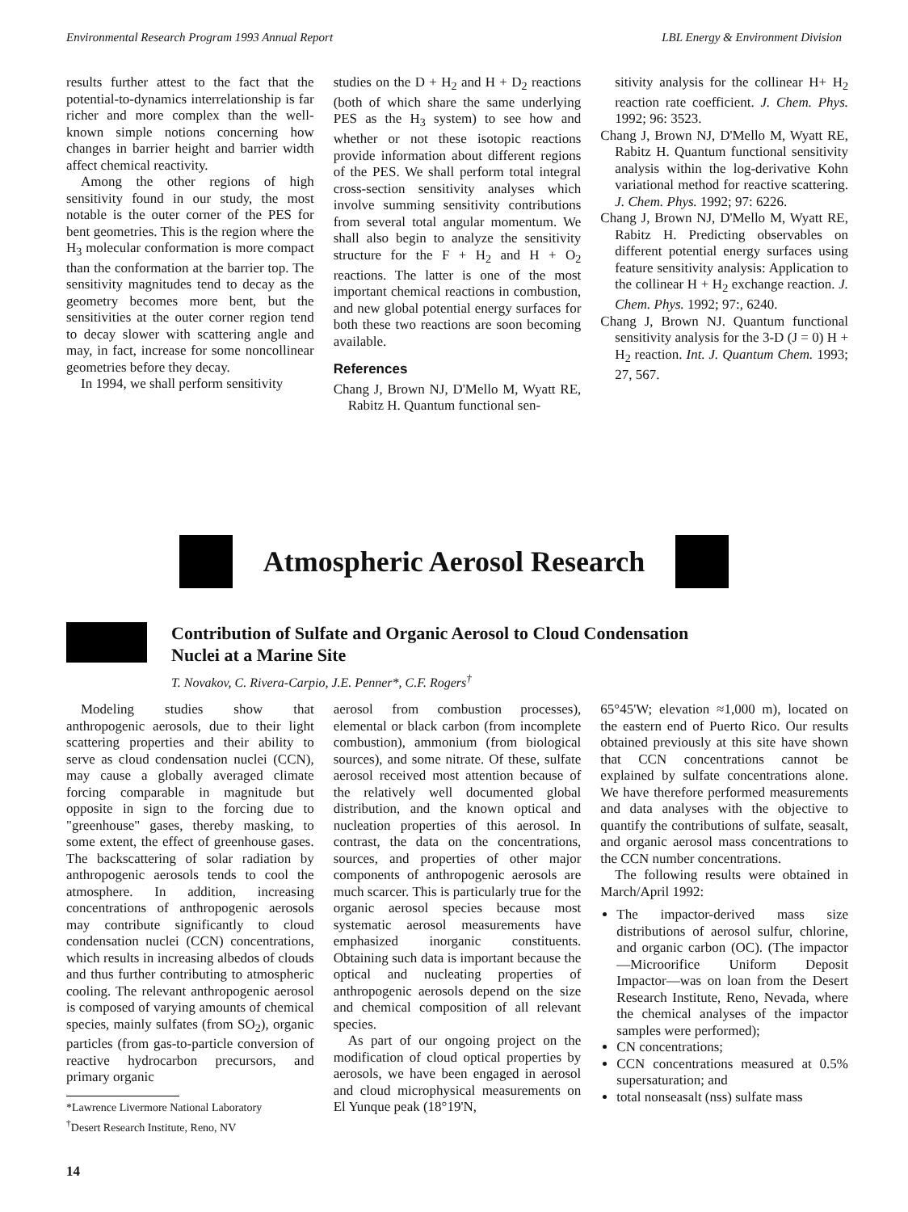Environmental Research Program 1993 Annual Report LBL Energy & Environment Division
results further attest to the fact that the potential-to-dynamics interrelationship is far richer and more complex than the well-known simple notions concerning how changes in barrier height and barrier width affect chemical reactivity.
Among the other regions of high sensitivity found in our study, the most notable is the outer corner of the PES for bent geometries. This is the region where the H<sub>3</sub> molecular conformation is more compact than the conformation at the barrier top. The sensitivity magnitudes tend to decay as the geometry becomes more bent, but the sensitivities at the outer corner region tend to decay slower with scattering angle and may, in fact, increase for some noncollinear geometries before they decay.
In 1994, we shall perform sensitivity
studies on the D + H<sub>2</sub> and H + D<sub>2</sub> reactions (both of which share the same underlying PES as the H<sub>3</sub> system) to see how and whether or not these isotopic reactions provide information about different regions of the PES. We shall perform total integral cross-section sensitivity analyses which involve summing sensitivity contributions from several total angular momentum. We shall also begin to analyze the sensitivity structure for the F + H<sub>2</sub> and H + O<sub>2</sub> reactions. The latter is one of the most important chemical reactions in combustion, and new global potential energy surfaces for both these two reactions are soon becoming available.
References
Chang J, Brown NJ, D'Mello M, Wyatt RE, Rabitz H. Quantum functional sen-
sitivity analysis for the collinear H+ H<sub>2</sub> reaction rate coefficient. J. Chem. Phys. 1992; 96: 3523.
Chang J, Brown NJ, D'Mello M, Wyatt RE, Rabitz H. Quantum functional sensitivity analysis within the log-derivative Kohn variational method for reactive scattering. J. Chem. Phys. 1992; 97: 6226.
Chang J, Brown NJ, D'Mello M, Wyatt RE, Rabitz H. Predicting observables on different potential energy surfaces using feature sensitivity analysis: Application to the collinear H + H<sub>2</sub> exchange reaction. J. Chem. Phys. 1992; 97:, 6240.
Chang J, Brown NJ. Quantum functional sensitivity analysis for the 3-D (J = 0) H + H<sub>2</sub> reaction. Int. J. Quantum Chem. 1993; 27, 567.
Atmospheric Aerosol Research
Contribution of Sulfate and Organic Aerosol to Cloud Condensation
Nuclei at a Marine Site
T. Novakov, C. Rivera-Carpio, J.E. Penner*, C.F. Rogers<sup>†</sup>
Modeling studies show that anthropogenic aerosols, due to their light scattering properties and their ability to serve as cloud condensation nuclei (CCN), may cause a globally averaged climate forcing comparable in magnitude but opposite in sign to the forcing due to "greenhouse" gases, thereby masking, to some extent, the effect of greenhouse gases. The backscattering of solar radiation by anthropogenic aerosols tends to cool the atmosphere. In addition, increasing concentrations of anthropogenic aerosols may contribute significantly to cloud condensation nuclei (CCN) concentrations, which results in increasing albedos of clouds and thus further contributing to atmospheric cooling. The relevant anthropogenic aerosol is composed of varying amounts of chemical species, mainly sulfates (from SO<sub>2</sub>), organic particles (from gas-to-particle conversion of reactive hydrocarbon precursors, and primary organic
*Lawrence Livermore National Laboratory
<sup>†</sup> Desert Research Institute, Reno, NV
aerosol from combustion processes), elemental or black carbon (from incomplete combustion), ammonium (from biological sources), and some nitrate. Of these, sulfate aerosol received most attention because of the relatively well documented global distribution, and the known optical and nucleation properties of this aerosol. In contrast, the data on the concentrations, sources, and properties of other major components of anthropogenic aerosols are much scarcer. This is particularly true for the organic aerosol species because most systematic aerosol measurements have emphasized inorganic constituents. Obtaining such data is important because the optical and nucleating properties of anthropogenic aerosols depend on the size and chemical composition of all relevant species.
As part of our ongoing project on the modification of cloud optical properties by aerosols, we have been engaged in aerosol and cloud microphysical measurements on El Yunque peak (18°19'N,
65°45'W; elevation ≈1,000 m), located on the eastern end of Puerto Rico. Our results obtained previously at this site have shown that CCN concentrations cannot be explained by sulfate concentrations alone. We have therefore performed measurements and data analyses with the objective to quantify the contributions of sulfate, seasalt, and organic aerosol mass concentrations to the CCN number concentrations.
The following results were obtained in March/April 1992:
The impactor-derived mass size distributions of aerosol sulfur, chlorine, and organic carbon (OC). (The impactor—Microorifice Uniform Deposit Impactor—was on loan from the Desert Research Institute, Reno, Nevada, where the chemical analyses of the impactor samples were performed);
CN concentrations;
CCN concentrations measured at 0.5% supersaturation; and
total nonseasalt (nss) sulfate mass
14